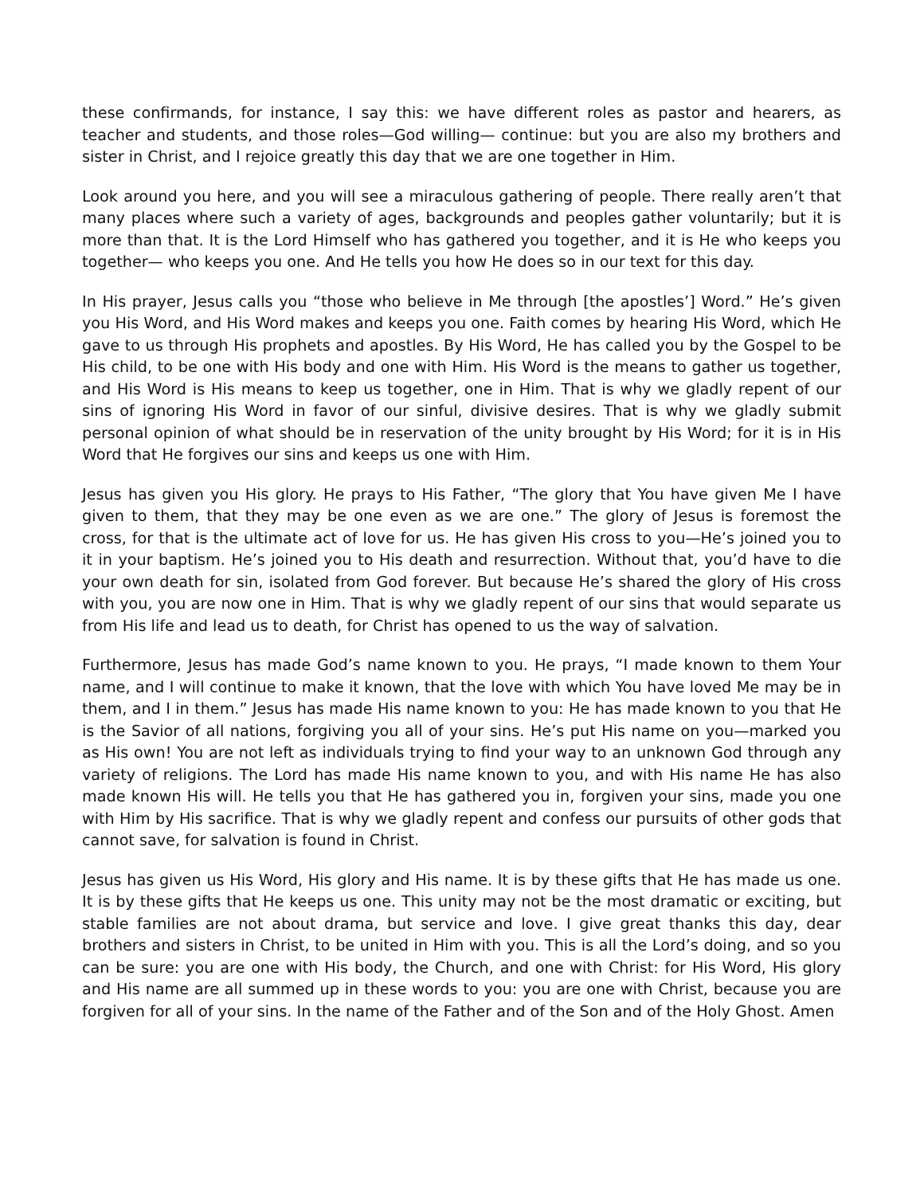these confirmands, for instance, I say this: we have different roles as pastor and hearers, as teacher and students, and those roles—God willing— continue: but you are also my brothers and sister in Christ, and I rejoice greatly this day that we are one together in Him.
Look around you here, and you will see a miraculous gathering of people. There really aren’t that many places where such a variety of ages, backgrounds and peoples gather voluntarily; but it is more than that. It is the Lord Himself who has gathered you together, and it is He who keeps you together— who keeps you one. And He tells you how He does so in our text for this day.
In His prayer, Jesus calls you “those who believe in Me through [the apostles’] Word.” He’s given you His Word, and His Word makes and keeps you one. Faith comes by hearing His Word, which He gave to us through His prophets and apostles. By His Word, He has called you by the Gospel to be His child, to be one with His body and one with Him. His Word is the means to gather us together, and His Word is His means to keep us together, one in Him. That is why we gladly repent of our sins of ignoring His Word in favor of our sinful, divisive desires. That is why we gladly submit personal opinion of what should be in reservation of the unity brought by His Word; for it is in His Word that He forgives our sins and keeps us one with Him.
Jesus has given you His glory. He prays to His Father, “The glory that You have given Me I have given to them, that they may be one even as we are one.” The glory of Jesus is foremost the cross, for that is the ultimate act of love for us. He has given His cross to you—He’s joined you to it in your baptism. He’s joined you to His death and resurrection. Without that, you’d have to die your own death for sin, isolated from God forever. But because He’s shared the glory of His cross with you, you are now one in Him. That is why we gladly repent of our sins that would separate us from His life and lead us to death, for Christ has opened to us the way of salvation.
Furthermore, Jesus has made God’s name known to you. He prays, “I made known to them Your name, and I will continue to make it known, that the love with which You have loved Me may be in them, and I in them.” Jesus has made His name known to you: He has made known to you that He is the Savior of all nations, forgiving you all of your sins. He’s put His name on you—marked you as His own! You are not left as individuals trying to find your way to an unknown God through any variety of religions. The Lord has made His name known to you, and with His name He has also made known His will. He tells you that He has gathered you in, forgiven your sins, made you one with Him by His sacrifice. That is why we gladly repent and confess our pursuits of other gods that cannot save, for salvation is found in Christ.
Jesus has given us His Word, His glory and His name. It is by these gifts that He has made us one. It is by these gifts that He keeps us one. This unity may not be the most dramatic or exciting, but stable families are not about drama, but service and love. I give great thanks this day, dear brothers and sisters in Christ, to be united in Him with you. This is all the Lord’s doing, and so you can be sure: you are one with His body, the Church, and one with Christ: for His Word, His glory and His name are all summed up in these words to you: you are one with Christ, because you are forgiven for all of your sins. In the name of the Father and of the Son and of the Holy Ghost. Amen